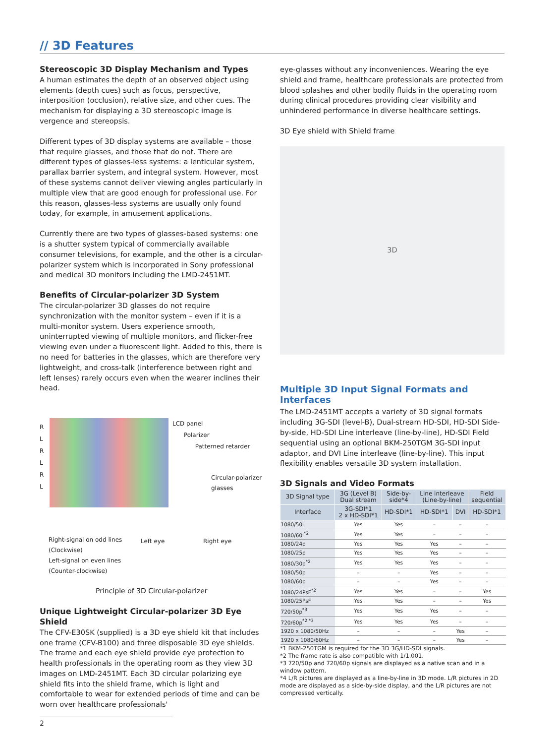// 3D Features
Stereoscopic 3D Display Mechanism and Types
A human estimates the depth of an observed object using elements (depth cues) such as focus, perspective, interposition (occlusion), relative size, and other cues. The mechanism for displaying a 3D stereoscopic image is vergence and stereopsis.
Different types of 3D display systems are available – those that require glasses, and those that do not. There are different types of glasses-less systems: a lenticular system, parallax barrier system, and integral system. However, most of these systems cannot deliver viewing angles particularly in multiple view that are good enough for professional use. For this reason, glasses-less systems are usually only found today, for example, in amusement applications.
Currently there are two types of glasses-based systems: one is a shutter system typical of commercially available consumer televisions, for example, and the other is a circular-polarizer system which is incorporated in Sony professional and medical 3D monitors including the LMD-2451MT.
Benefits of Circular-polarizer 3D System
The circular-polarizer 3D glasses do not require synchronization with the monitor system – even if it is a multi-monitor system. Users experience smooth, uninterrupted viewing of multiple monitors, and flicker-free viewing even under a fluorescent light. Added to this, there is no need for batteries in the glasses, which are therefore very lightweight, and cross-talk (interference between right and left lenses) rarely occurs even when the wearer inclines their head.
R
L
R
L
R
L
LCD panel
Polarizer
Patterned retarder
Circular-polarizer
glasses
Right-signal on odd lines
(Clockwise)
Left-signal on even lines
(Counter-clockwise)
Left eye Right eye
Principle of 3D Circular-polarizer
Unique Lightweight Circular-polarizer 3D Eye Shield
The CFV-E30SK (supplied) is a 3D eye shield kit that includes one frame (CFV-B100) and three disposable 3D eye shields. The frame and each eye shield provide eye protection to health professionals in the operating room as they view 3D images on LMD-2451MT. Each 3D circular polarizing eye shield fits into the shield frame, which is light and comfortable to wear for extended periods of time and can be worn over healthcare professionals'
eye-glasses without any inconveniences. Wearing the eye shield and frame, healthcare professionals are protected from blood splashes and other bodily fluids in the operating room during clinical procedures providing clear visibility and unhindered performance in diverse healthcare settings.
3D Eye shield with Shield frame
3D
Multiple 3D Input Signal Formats and Interfaces
The LMD-2451MT accepts a variety of 3D signal formats including 3G-SDI (level-B), Dual-stream HD-SDI, HD-SDI Side-by-side, HD-SDI Line interleave (line-by-line), HD-SDI Field sequential using an optional BKM-250TGM 3G-SDI input adaptor, and DVI Line interleave (line-by-line). This input flexibility enables versatile 3D system installation.
3D Signals and Video Formats
| 3D Signal type | 3G (Level B) Dual stream | Side-by- side*4 | Line interleave (Line-by-line) | | Field sequential |
| --- | --- | --- | --- | --- | --- |
| Interface | 3G-SDI*1 2 x HD-SDI*1 | HD-SDI*1 | HD-SDI*1 | DVI | HD-SDI*1 |
| 1080/50i | Yes | Yes | – | – | – |
| 1080/60i<sup>*2</sup> | Yes | Yes | – | – | – |
| 1080/24p | Yes | Yes | Yes | – | – |
| 1080/25p | Yes | Yes | Yes | – | – |
| 1080/30p<sup>*2</sup> | Yes | Yes | Yes | – | – |
| 1080/50p | – | – | Yes | – | – |
| 1080/60p | – | – | Yes | – | – |
| 1080/24PsF<sup>*2</sup> | Yes | Yes | – | – | Yes |
| 1080/25PsF | Yes | Yes | – | – | Yes |
| 720/50p<sup>*3</sup> | Yes | Yes | Yes | – | – |
| 720/60p<sup>*2 *3</sup> | Yes | Yes | Yes | – | – |
| 1920 x 1080/50Hz | – | – | – | Yes | – |
| 1920 x 1080/60Hz | – | – | – | Yes | – |
*1 BKM-250TGM is required for the 3D 3G/HD-SDI signals.
*2 The frame rate is also compatible with 1/1.001.
*3 720/50p and 720/60p signals are displayed as a native scan and in a window pattern.
*4 L/R pictures are displayed as a line-by-line in 3D mode. L/R pictures in 2D mode are displayed as a side-by-side display, and the L/R pictures are not compressed vertically.
2